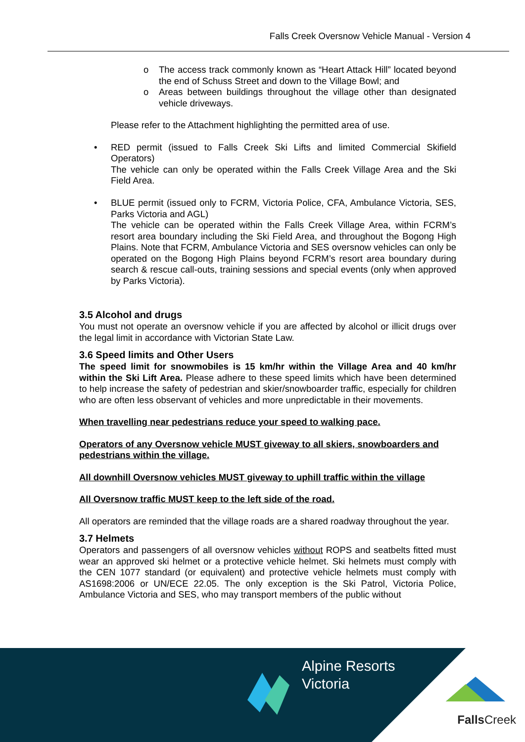Falls Creek Oversnow Vehicle Manual - Version 4
o The access track commonly known as “Heart Attack Hill” located beyond the end of Schuss Street and down to the Village Bowl; and
o Areas between buildings throughout the village other than designated vehicle driveways.
Please refer to the Attachment highlighting the permitted area of use.
• RED permit (issued to Falls Creek Ski Lifts and limited Commercial Skifield Operators)
The vehicle can only be operated within the Falls Creek Village Area and the Ski Field Area.
• BLUE permit (issued only to FCRM, Victoria Police, CFA, Ambulance Victoria, SES, Parks Victoria and AGL)
The vehicle can be operated within the Falls Creek Village Area, within FCRM’s resort area boundary including the Ski Field Area, and throughout the Bogong High Plains. Note that FCRM, Ambulance Victoria and SES oversnow vehicles can only be operated on the Bogong High Plains beyond FCRM’s resort area boundary during search & rescue call-outs, training sessions and special events (only when approved by Parks Victoria).
3.5 Alcohol and drugs
You must not operate an oversnow vehicle if you are affected by alcohol or illicit drugs over the legal limit in accordance with Victorian State Law.
3.6 Speed limits and Other Users
The speed limit for snowmobiles is 15 km/hr within the Village Area and 40 km/hr within the Ski Lift Area. Please adhere to these speed limits which have been determined to help increase the safety of pedestrian and skier/snowboarder traffic, especially for children who are often less observant of vehicles and more unpredictable in their movements.
When travelling near pedestrians reduce your speed to walking pace.
Operators of any Oversnow vehicle MUST giveway to all skiers, snowboarders and pedestrians within the village.
All downhill Oversnow vehicles MUST giveway to uphill traffic within the village
All Oversnow traffic MUST keep to the left side of the road.
All operators are reminded that the village roads are a shared roadway throughout the year.
3.7 Helmets
Operators and passengers of all oversnow vehicles without ROPS and seatbelts fitted must wear an approved ski helmet or a protective vehicle helmet. Ski helmets must comply with the CEN 1077 standard (or equivalent) and protective vehicle helmets must comply with AS1698:2006 or UN/ECE 22.05. The only exception is the Ski Patrol, Victoria Police, Ambulance Victoria and SES, who may transport members of the public without
Alpine Resorts
Victoria
Falls Creek